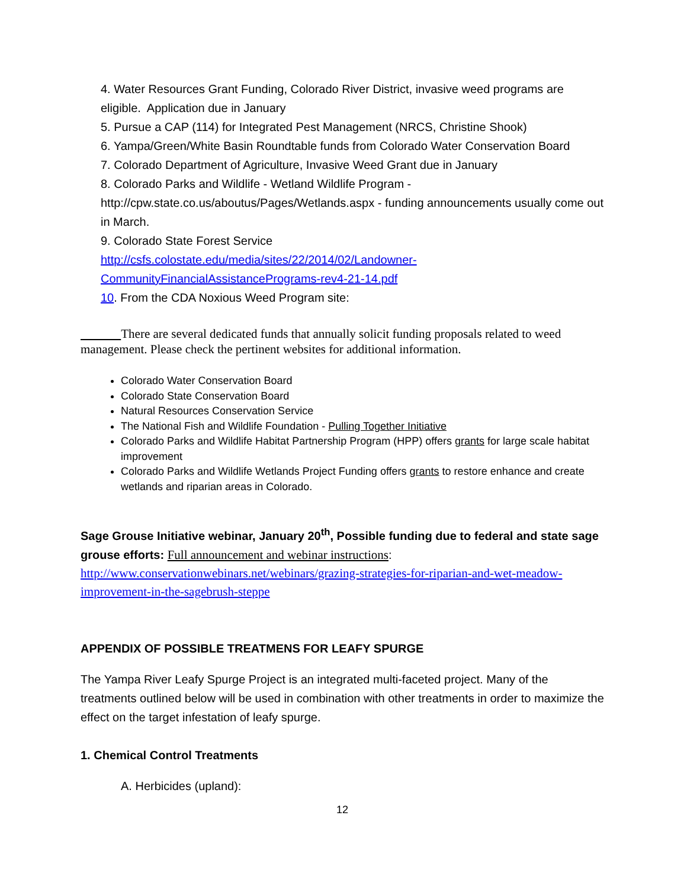4. Water Resources Grant Funding, Colorado River District, invasive weed programs are eligible. Application due in January
5. Pursue a CAP (114) for Integrated Pest Management (NRCS, Christine Shook)
6. Yampa/Green/White Basin Roundtable funds from Colorado Water Conservation Board
7. Colorado Department of Agriculture, Invasive Weed Grant due in January
8. Colorado Parks and Wildlife - Wetland Wildlife Program -
http://cpw.state.co.us/aboutus/Pages/Wetlands.aspx - funding announcements usually come out in March.
9. Colorado State Forest Service
http://csfs.colostate.edu/media/sites/22/2014/02/Landowner-CommunityFinancialAssistancePrograms-rev4-21-14.pdf
10. From the CDA Noxious Weed Program site:
There are several dedicated funds that annually solicit funding proposals related to weed management. Please check the pertinent websites for additional information.
Colorado Water Conservation Board
Colorado State Conservation Board
Natural Resources Conservation Service
The National Fish and Wildlife Foundation - Pulling Together Initiative
Colorado Parks and Wildlife Habitat Partnership Program (HPP) offers grants for large scale habitat improvement
Colorado Parks and Wildlife Wetlands Project Funding offers grants to restore enhance and create wetlands and riparian areas in Colorado.
Sage Grouse Initiative webinar, January 20<sup>th</sup>, Possible funding due to federal and state sage grouse efforts: Full announcement and webinar instructions:
http://www.conservationwebinars.net/webinars/grazing-strategies-for-riparian-and-wet-meadow-improvement-in-the-sagebrush-steppe
APPENDIX OF POSSIBLE TREATMENS FOR LEAFY SPURGE
The Yampa River Leafy Spurge Project is an integrated multi-faceted project. Many of the treatments outlined below will be used in combination with other treatments in order to maximize the effect on the target infestation of leafy spurge.
1. Chemical Control Treatments
A. Herbicides (upland):
12